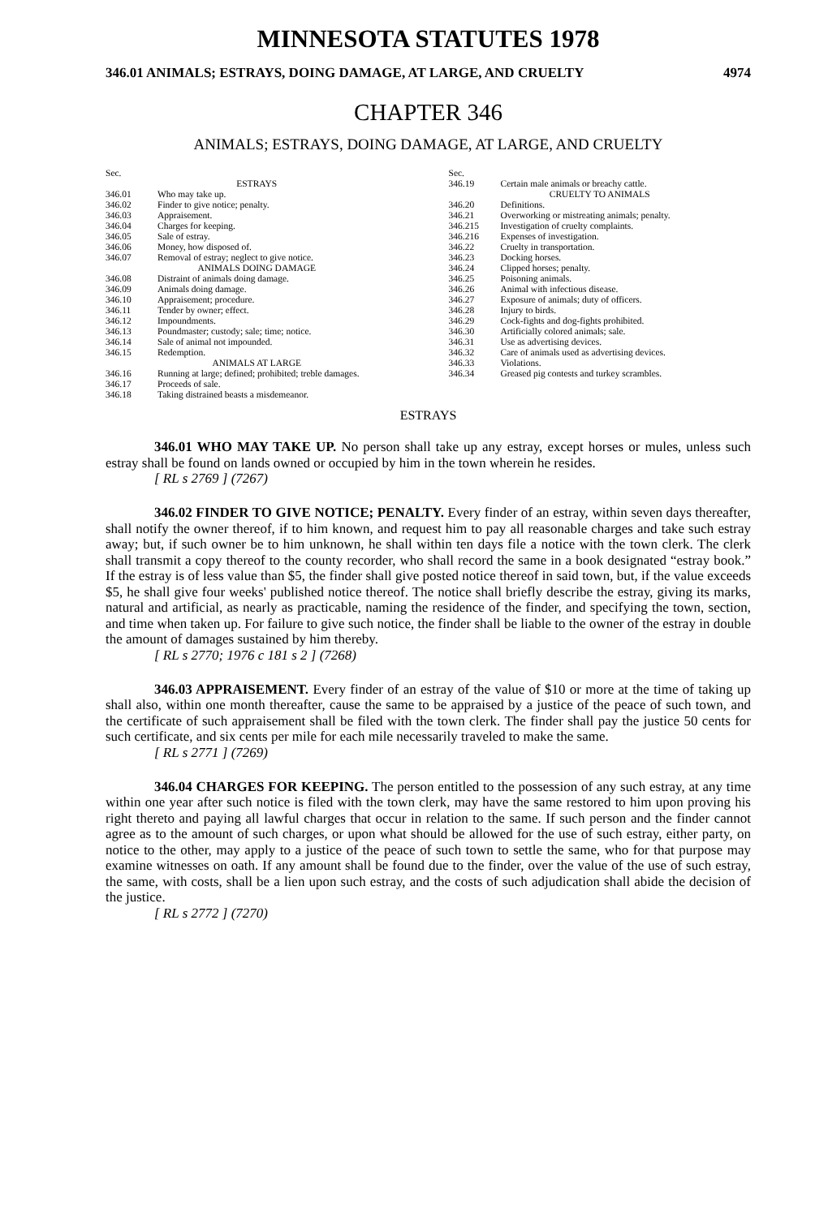MINNESOTA STATUTES 1978
346.01 ANIMALS; ESTRAYS, DOING DAMAGE, AT LARGE, AND CRUELTY 4974
CHAPTER 346
ANIMALS; ESTRAYS, DOING DAMAGE, AT LARGE, AND CRUELTY
Sec.
ESTRAYS
346.01 Who may take up.
346.02 Finder to give notice; penalty.
346.03 Appraisement.
346.04 Charges for keeping.
346.05 Sale of estray.
346.06 Money, how disposed of.
346.07 Removal of estray; neglect to give notice.
ANIMALS DOING DAMAGE
346.08 Distraint of animals doing damage.
346.09 Animals doing damage.
346.10 Appraisement; procedure.
346.11 Tender by owner; effect.
346.12 Impoundments.
346.13 Poundmaster; custody; sale; time; notice.
346.14 Sale of animal not impounded.
346.15 Redemption.
ANIMALS AT LARGE
346.16 Running at large; defined; prohibited; treble damages.
346.17 Proceeds of sale.
346.18 Taking distrained beasts a misdemeanor.
Sec.
346.19 Certain male animals or breachy cattle.
CRUELTY TO ANIMALS
346.20 Definitions.
346.21 Overworking or mistreating animals; penalty.
346.215 Investigation of cruelty complaints.
346.216 Expenses of investigation.
346.22 Cruelty in transportation.
346.23 Docking horses.
346.24 Clipped horses; penalty.
346.25 Poisoning animals.
346.26 Animal with infectious disease.
346.27 Exposure of animals; duty of officers.
346.28 Injury to birds.
346.29 Cock-fights and dog-fights prohibited.
346.30 Artificially colored animals; sale.
346.31 Use as advertising devices.
346.32 Care of animals used as advertising devices.
346.33 Violations.
346.34 Greased pig contests and turkey scrambles.
ESTRAYS
346.01 WHO MAY TAKE UP. No person shall take up any estray, except horses or mules, unless such estray shall be found on lands owned or occupied by him in the town wherein he resides.
[ RL s 2769 ] (7267)
346.02 FINDER TO GIVE NOTICE; PENALTY. Every finder of an estray, within seven days thereafter, shall notify the owner thereof, if to him known, and request him to pay all reasonable charges and take such estray away; but, if such owner be to him unknown, he shall within ten days file a notice with the town clerk. The clerk shall transmit a copy thereof to the county recorder, who shall record the same in a book designated “estray book.” If the estray is of less value than $5, the finder shall give posted notice thereof in said town, but, if the value exceeds $5, he shall give four weeks' published notice thereof. The notice shall briefly describe the estray, giving its marks, natural and artificial, as nearly as practicable, naming the residence of the finder, and specifying the town, section, and time when taken up. For failure to give such notice, the finder shall be liable to the owner of the estray in double the amount of damages sustained by him thereby.
[ RL s 2770; 1976 c 181 s 2 ] (7268)
346.03 APPRAISEMENT. Every finder of an estray of the value of $10 or more at the time of taking up shall also, within one month thereafter, cause the same to be appraised by a justice of the peace of such town, and the certificate of such appraisement shall be filed with the town clerk. The finder shall pay the justice 50 cents for such certificate, and six cents per mile for each mile necessarily traveled to make the same.
[ RL s 2771 ] (7269)
346.04 CHARGES FOR KEEPING. The person entitled to the possession of any such estray, at any time within one year after such notice is filed with the town clerk, may have the same restored to him upon proving his right thereto and paying all lawful charges that occur in relation to the same. If such person and the finder cannot agree as to the amount of such charges, or upon what should be allowed for the use of such estray, either party, on notice to the other, may apply to a justice of the peace of such town to settle the same, who for that purpose may examine witnesses on oath. If any amount shall be found due to the finder, over the value of the use of such estray, the same, with costs, shall be a lien upon such estray, and the costs of such adjudication shall abide the decision of the justice.
[ RL s 2772 ] (7270)